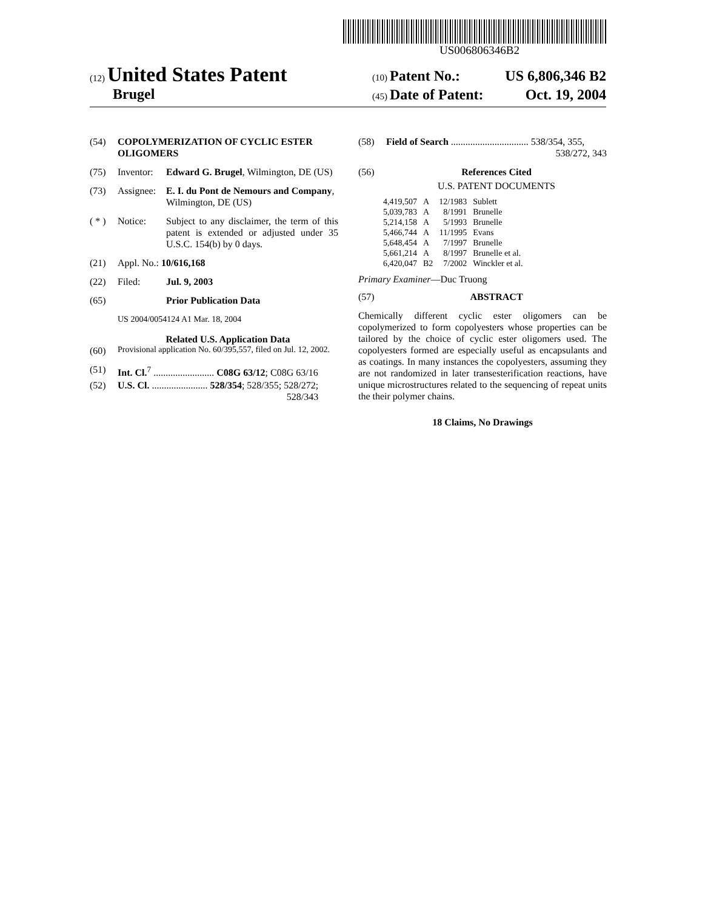US006806346B2
(12) United States Patent
Brugel
(10) Patent No.: US 6,806,346 B2
(45) Date of Patent: Oct. 19, 2004
(54) COPOLYMERIZATION OF CYCLIC ESTER OLIGOMERS
(75) Inventor: Edward G. Brugel, Wilmington, DE (US)
(73) Assignee: E. I. du Pont de Nemours and Company, Wilmington, DE (US)
( * ) Notice: Subject to any disclaimer, the term of this patent is extended or adjusted under 35 U.S.C. 154(b) by 0 days.
(21) Appl. No.: 10/616,168
(22) Filed: Jul. 9, 2003
(65) Prior Publication Data
US 2004/0054124 A1 Mar. 18, 2004
Related U.S. Application Data
(60) Provisional application No. 60/395,557, filed on Jul. 12, 2002.
(51) Int. Cl.<sup>7</sup> ......................... C08G 63/12; C08G 63/16
(52) U.S. Cl. ....................... 528/354; 528/355; 528/272;
528/343
(58) Field of Search ................................ 538/354, 355,
538/272, 343
(56) References Cited
U.S. PATENT DOCUMENTS
| 4,419,507 | A | 12/1983 | Sublett |
| 5,039,783 | A | 8/1991 | Brunelle |
| 5,214,158 | A | 5/1993 | Brunelle |
| 5,466,744 | A | 11/1995 | Evans |
| 5,648,454 | A | 7/1997 | Brunelle |
| 5,661,214 | A | 8/1997 | Brunelle et al. |
| 6,420,047 | B2 | 7/2002 | Winckler et al. |
Primary Examiner—Duc Truong
(57) ABSTRACT
Chemically different cyclic ester oligomers can be copolymerized to form copolyesters whose properties can be tailored by the choice of cyclic ester oligomers used. The copolyesters formed are especially useful as encapsulants and as coatings. In many instances the copolyesters, assuming they are not randomized in later transesterification reactions, have unique microstructures related to the sequencing of repeat units the their polymer chains.
18 Claims, No Drawings